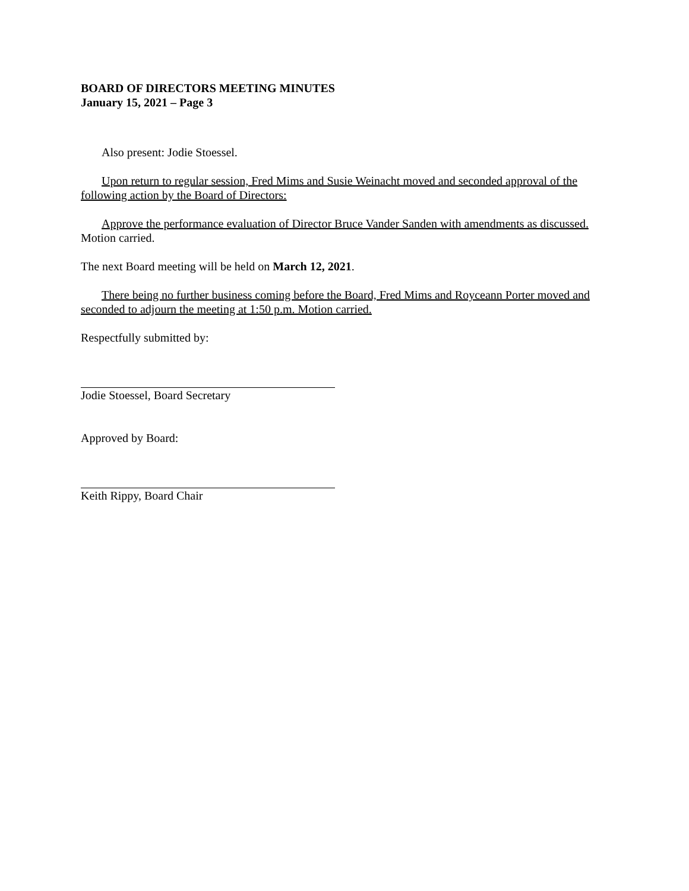BOARD OF DIRECTORS MEETING MINUTES
January 15, 2021 – Page 3
Also present: Jodie Stoessel.
Upon return to regular session, Fred Mims and Susie Weinacht moved and seconded approval of the following action by the Board of Directors:
Approve the performance evaluation of Director Bruce Vander Sanden with amendments as discussed. Motion carried.
The next Board meeting will be held on March 12, 2021.
There being no further business coming before the Board, Fred Mims and Royceann Porter moved and seconded to adjourn the meeting at 1:50 p.m. Motion carried.
Respectfully submitted by:
Jodie Stoessel, Board Secretary
Approved by Board:
Keith Rippy, Board Chair